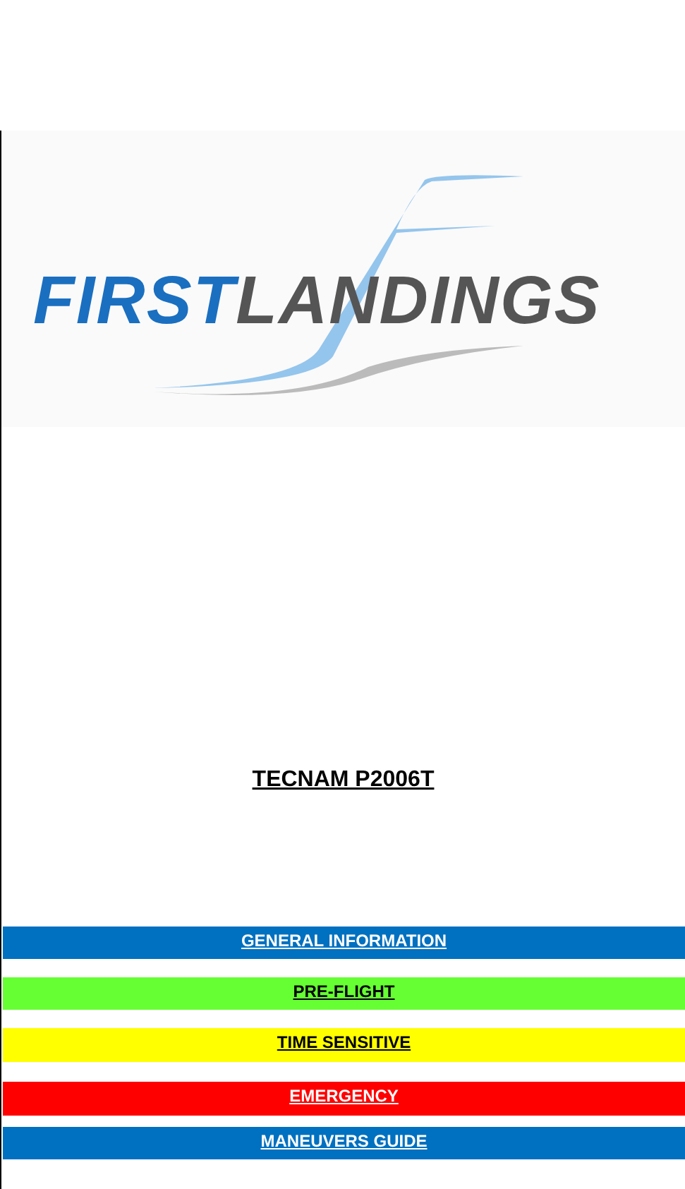FIRST LANDINGS
TECNAM P2006T
GENERAL INFORMATION
PRE-FLIGHT
TIME SENSITIVE
EMERGENCY
MANEUVERS GUIDE